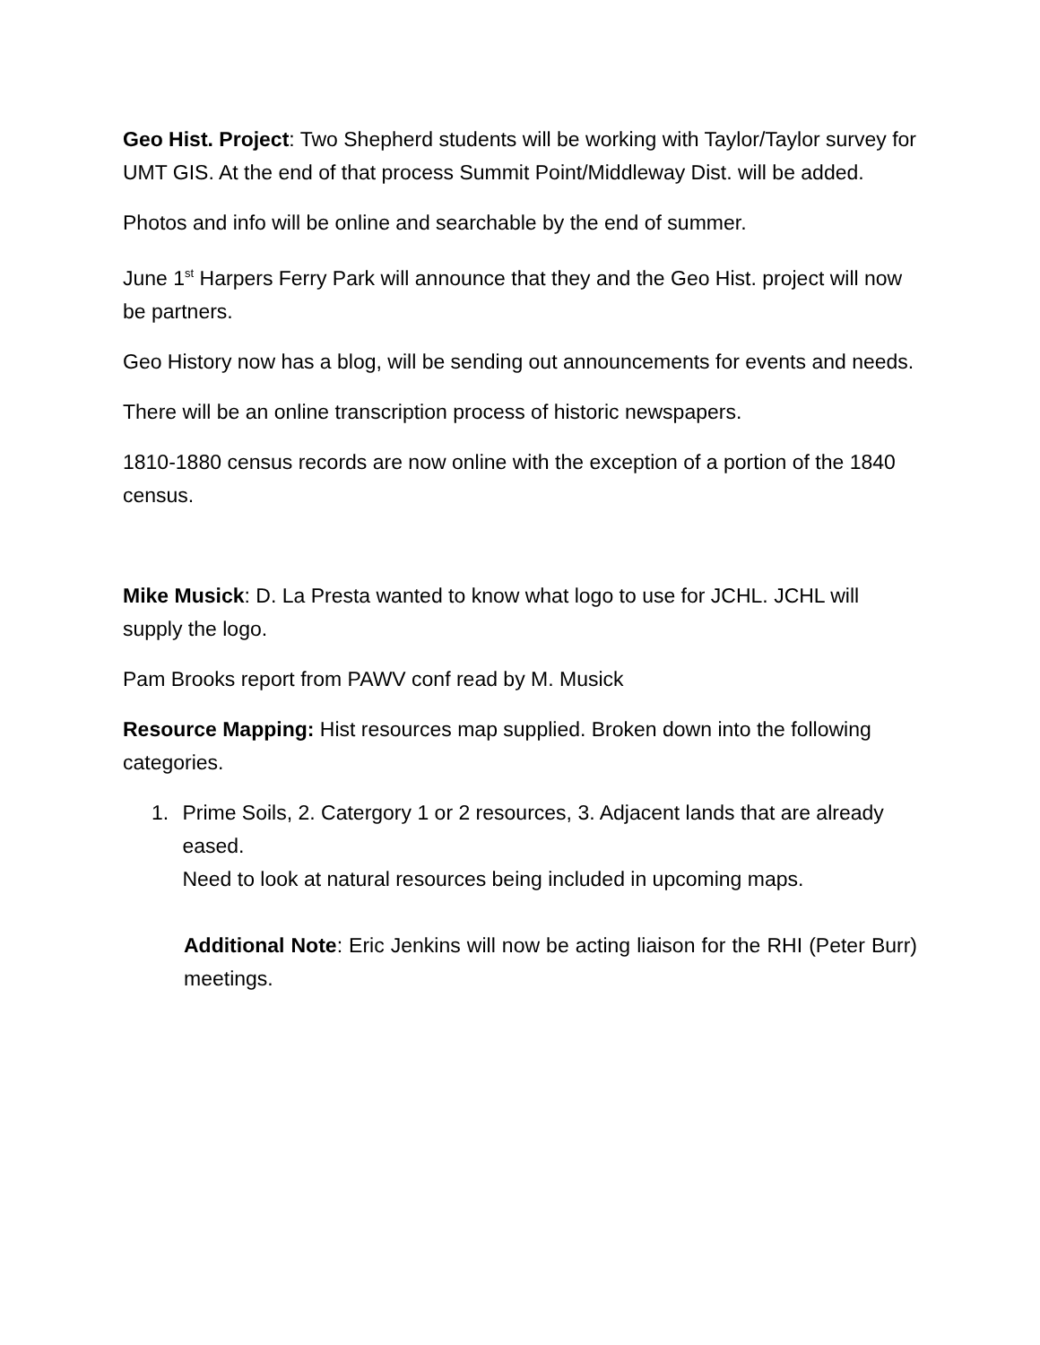Geo Hist. Project: Two Shepherd students will be working with Taylor/Taylor survey for UMT GIS. At the end of that process Summit Point/Middleway Dist. will be added.
Photos and info will be online and searchable by the end of summer.
June 1<sup>st</sup> Harpers Ferry Park will announce that they and the Geo Hist. project will now be partners.
Geo History now has a blog, will be sending out announcements for events and needs.
There will be an online transcription process of historic newspapers.
1810-1880 census records are now online with the exception of a portion of the 1840 census.
Mike Musick: D. La Presta wanted to know what logo to use for JCHL. JCHL will supply the logo.
Pam Brooks report from PAWV conf read by M. Musick
Resource Mapping: Hist resources map supplied. Broken down into the following categories.
1. Prime Soils, 2. Catergory 1 or 2 resources, 3. Adjacent lands that are already eased.
Need to look at natural resources being included in upcoming maps.
Additional Note: Eric Jenkins will now be acting liaison for the RHI (Peter Burr) meetings.